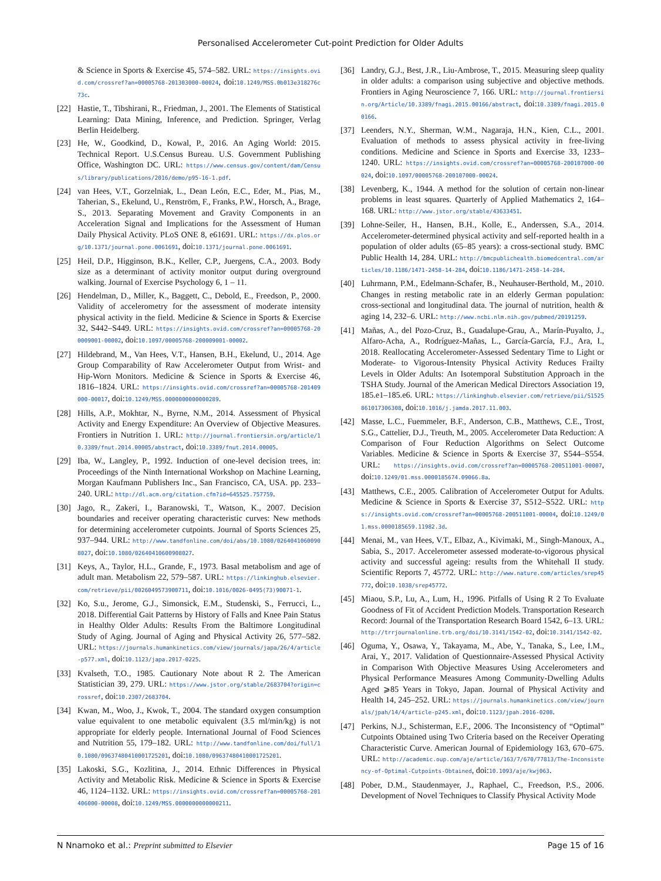Personalised Accelerometer Cut-point Prediction for Older Adults
& Science in Sports & Exercise 45, 574–582. URL: https://insights.ovid.com/crossref?an=00005768-201303000-00024, doi:10.1249/MSS.0b013e318276c73c.
[22] Hastie, T., Tibshirani, R., Friedman, J., 2001. The Elements of Statistical Learning: Data Mining, Inference, and Prediction. Springer, Verlag Berlin Heidelberg.
[23] He, W., Goodkind, D., Kowal, P., 2016. An Aging World: 2015. Technical Report. U.S.Census Bureau. U.S. Government Publishing Office, Washington DC. URL: https://www.census.gov/content/dam/Census/library/publications/2016/demo/p95-16-1.pdf.
[24] van Hees, V.T., Gorzelniak, L., Dean León, E.C., Eder, M., Pias, M., Taherian, S., Ekelund, U., Renström, F., Franks, P.W., Horsch, A., Brage, S., 2013. Separating Movement and Gravity Components in an Acceleration Signal and Implications for the Assessment of Human Daily Physical Activity. PLoS ONE 8, e61691. URL: https://dx.plos.org/10.1371/journal.pone.0061691, doi:10.1371/journal.pone.0061691.
[25] Heil, D.P., Higginson, B.K., Keller, C.P., Juergens, C.A., 2003. Body size as a determinant of activity monitor output during overground walking. Journal of Exercise Psychology 6, 1 – 11.
[26] Hendelman, D., Miller, K., Baggett, C., Debold, E., Freedson, P., 2000. Validity of accelerometry for the assessment of moderate intensity physical activity in the field. Medicine & Science in Sports & Exercise 32, S442–S449. URL: https://insights.ovid.com/crossref?an=00005768-200009001-00002, doi:10.1097/00005768-200009001-00002.
[27] Hildebrand, M., Van Hees, V.T., Hansen, B.H., Ekelund, U., 2014. Age Group Comparability of Raw Accelerometer Output from Wrist- and Hip-Worn Monitors. Medicine & Science in Sports & Exercise 46, 1816–1824. URL: https://insights.ovid.com/crossref?an=00005768-201409000-00017, doi:10.1249/MSS.0000000000000289.
[28] Hills, A.P., Mokhtar, N., Byrne, N.M., 2014. Assessment of Physical Activity and Energy Expenditure: An Overview of Objective Measures. Frontiers in Nutrition 1. URL: http://journal.frontiersin.org/article/10.3389/fnut.2014.00005/abstract, doi:10.3389/fnut.2014.00005.
[29] Iba, W., Langley, P., 1992. Induction of one-level decision trees, in: Proceedings of the Ninth International Workshop on Machine Learning, Morgan Kaufmann Publishers Inc., San Francisco, CA, USA. pp. 233–240. URL: http://dl.acm.org/citation.cfm?id=645525.757759.
[30] Jago, R., Zakeri, I., Baranowski, T., Watson, K., 2007. Decision boundaries and receiver operating characteristic curves: New methods for determining accelerometer cutpoints. Journal of Sports Sciences 25, 937–944. URL: http://www.tandfonline.com/doi/abs/10.1080/02640410600908027, doi:10.1080/02640410600908027.
[31] Keys, A., Taylor, H.L., Grande, F., 1973. Basal metabolism and age of adult man. Metabolism 22, 579–587. URL: https://linkinghub.elsevier.com/retrieve/pii/0026049573900711, doi:10.1016/0026-0495(73)90071-1.
[32] Ko, S.u., Jerome, G.J., Simonsick, E.M., Studenski, S., Ferrucci, L., 2018. Differential Gait Patterns by History of Falls and Knee Pain Status in Healthy Older Adults: Results From the Baltimore Longitudinal Study of Aging. Journal of Aging and Physical Activity 26, 577–582. URL: https://journals.humankinetics.com/view/journals/japa/26/4/article-p577.xml, doi:10.1123/japa.2017-0225.
[33] Kvalseth, T.O., 1985. Cautionary Note about R 2. The American Statistician 39, 279. URL: https://www.jstor.org/stable/2683704?origin=crossref, doi:10.2307/2683704.
[34] Kwan, M., Woo, J., Kwok, T., 2004. The standard oxygen consumption value equivalent to one metabolic equivalent (3.5 ml/min/kg) is not appropriate for elderly people. International Journal of Food Sciences and Nutrition 55, 179–182. URL: http://www.tandfonline.com/doi/full/10.1080/09637480410001725201, doi:10.1080/09637480410001725201.
[35] Lakoski, S.G., Kozlitina, J., 2014. Ethnic Differences in Physical Activity and Metabolic Risk. Medicine & Science in Sports & Exercise 46, 1124–1132. URL: https://insights.ovid.com/crossref?an=00005768-201406000-00008, doi:10.1249/MSS.0000000000000211.
[36] Landry, G.J., Best, J.R., Liu-Ambrose, T., 2015. Measuring sleep quality in older adults: a comparison using subjective and objective methods. Frontiers in Aging Neuroscience 7, 166. URL: http://journal.frontiersin.org/Article/10.3389/fnagi.2015.00166/abstract, doi:10.3389/fnagi.2015.00166.
[37] Leenders, N.Y., Sherman, W.M., Nagaraja, H.N., Kien, C.L., 2001. Evaluation of methods to assess physical activity in free-living conditions. Medicine and Science in Sports and Exercise 33, 1233–1240. URL: https://insights.ovid.com/crossref?an=00005768-200107000-00024, doi:10.1097/00005768-200107000-00024.
[38] Levenberg, K., 1944. A method for the solution of certain non-linear problems in least squares. Quarterly of Applied Mathematics 2, 164–168. URL: http://www.jstor.org/stable/43633451.
[39] Lohne-Seiler, H., Hansen, B.H., Kolle, E., Anderssen, S.A., 2014. Accelerometer-determined physical activity and self-reported health in a population of older adults (65–85 years): a cross-sectional study. BMC Public Health 14, 284. URL: http://bmcpublichealth.biomedcentral.com/articles/10.1186/1471-2458-14-284, doi:10.1186/1471-2458-14-284.
[40] Luhrmann, P.M., Edelmann-Schafer, B., Neuhauser-Berthold, M., 2010. Changes in resting metabolic rate in an elderly German population: cross-sectional and longitudinal data. The journal of nutrition, health & aging 14, 232–6. URL: http://www.ncbi.nlm.nih.gov/pubmed/20191259.
[41] Mañas, A., del Pozo-Cruz, B., Guadalupe-Grau, A., Marín-Puyalto, J., Alfaro-Acha, A., Rodríguez-Mañas, L., García-García, F.J., Ara, I., 2018. Reallocating Accelerometer-Assessed Sedentary Time to Light or Moderate- to Vigorous-Intensity Physical Activity Reduces Frailty Levels in Older Adults: An Isotemporal Substitution Approach in the TSHA Study. Journal of the American Medical Directors Association 19, 185.e1–185.e6. URL: https://linkinghub.elsevier.com/retrieve/pii/S1525861017306308, doi:10.1016/j.jamda.2017.11.003.
[42] Masse, L.C., Fuemmeler, B.F., Anderson, C.B., Matthews, C.E., Trost, S.G., Cattelier, D.J., Treuth, M., 2005. Accelerometer Data Reduction: A Comparison of Four Reduction Algorithms on Select Outcome Variables. Medicine & Science in Sports & Exercise 37, S544–S554. URL: https://insights.ovid.com/crossref?an=00005768-200511001-00007, doi:10.1249/01.mss.0000185674.09066.8a.
[43] Matthews, C.E., 2005. Calibration of Accelerometer Output for Adults. Medicine & Science in Sports & Exercise 37, S512–S522. URL: https://insights.ovid.com/crossref?an=00005768-200511001-00004, doi:10.1249/01.mss.0000185659.11982.3d.
[44] Menai, M., van Hees, V.T., Elbaz, A., Kivimaki, M., Singh-Manoux, A., Sabia, S., 2017. Accelerometer assessed moderate-to-vigorous physical activity and successful ageing: results from the Whitehall II study. Scientific Reports 7, 45772. URL: http://www.nature.com/articles/srep45772, doi:10.1038/srep45772.
[45] Miaou, S.P., Lu, A., Lum, H., 1996. Pitfalls of Using R 2 To Evaluate Goodness of Fit of Accident Prediction Models. Transportation Research Record: Journal of the Transportation Research Board 1542, 6–13. URL: http://trrjournalonline.trb.org/doi/10.3141/1542-02, doi:10.3141/1542-02.
[46] Oguma, Y., Osawa, Y., Takayama, M., Abe, Y., Tanaka, S., Lee, I.M., Arai, Y., 2017. Validation of Questionnaire-Assessed Physical Activity in Comparison With Objective Measures Using Accelerometers and Physical Performance Measures Among Community-Dwelling Adults Aged ⩾85 Years in Tokyo, Japan. Journal of Physical Activity and Health 14, 245–252. URL: https://journals.humankinetics.com/view/journals/jpah/14/4/article-p245.xml, doi:10.1123/jpah.2016-0208.
[47] Perkins, N.J., Schisterman, E.F., 2006. The Inconsistency of “Optimal” Cutpoints Obtained using Two Criteria based on the Receiver Operating Characteristic Curve. American Journal of Epidemiology 163, 670–675. URL: http://academic.oup.com/aje/article/163/7/670/77813/The-Inconsistency-of-Optimal-Cutpoints-Obtained, doi:10.1093/aje/kwj063.
[48] Pober, D.M., Staudenmayer, J., Raphael, C., Freedson, P.S., 2006. Development of Novel Techniques to Classify Physical Activity Mode
N Nnamoko et al.: Preprint submitted to Elsevier Page 15 of 16